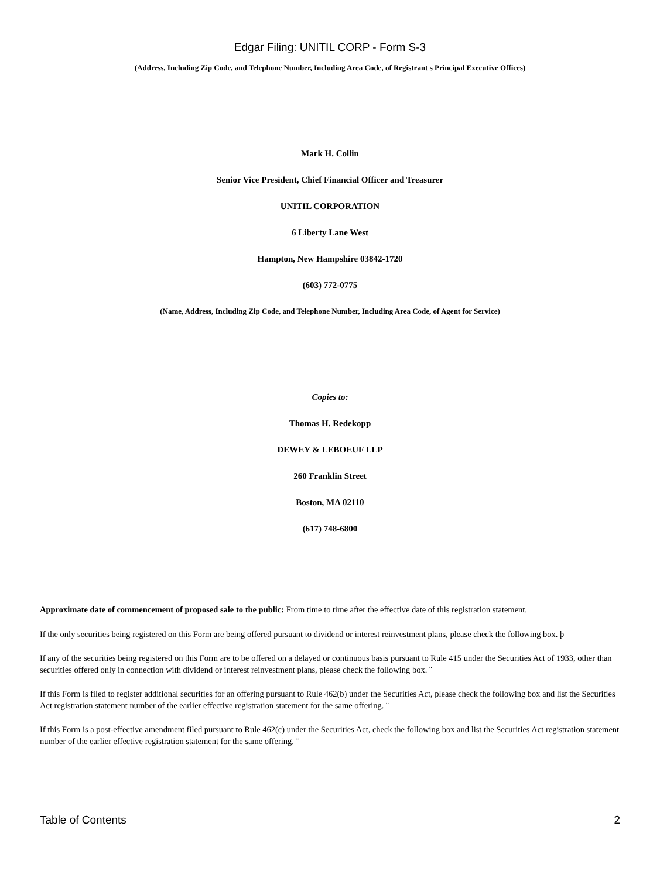Edgar Filing: UNITIL CORP - Form S-3
(Address, Including Zip Code, and Telephone Number, Including Area Code, of Registrant s Principal Executive Offices)
Mark H. Collin
Senior Vice President, Chief Financial Officer and Treasurer
UNITIL CORPORATION
6 Liberty Lane West
Hampton, New Hampshire 03842-1720
(603) 772-0775
(Name, Address, Including Zip Code, and Telephone Number, Including Area Code, of Agent for Service)
Copies to:
Thomas H. Redekopp
DEWEY & LEBOEUF LLP
260 Franklin Street
Boston, MA 02110
(617) 748-6800
Approximate date of commencement of proposed sale to the public: From time to time after the effective date of this registration statement.
If the only securities being registered on this Form are being offered pursuant to dividend or interest reinvestment plans, please check the following box. þ
If any of the securities being registered on this Form are to be offered on a delayed or continuous basis pursuant to Rule 415 under the Securities Act of 1933, other than securities offered only in connection with dividend or interest reinvestment plans, please check the following box. ¨
If this Form is filed to register additional securities for an offering pursuant to Rule 462(b) under the Securities Act, please check the following box and list the Securities Act registration statement number of the earlier effective registration statement for the same offering. ¨
If this Form is a post-effective amendment filed pursuant to Rule 462(c) under the Securities Act, check the following box and list the Securities Act registration statement number of the earlier effective registration statement for the same offering. ¨
Table of Contents 2